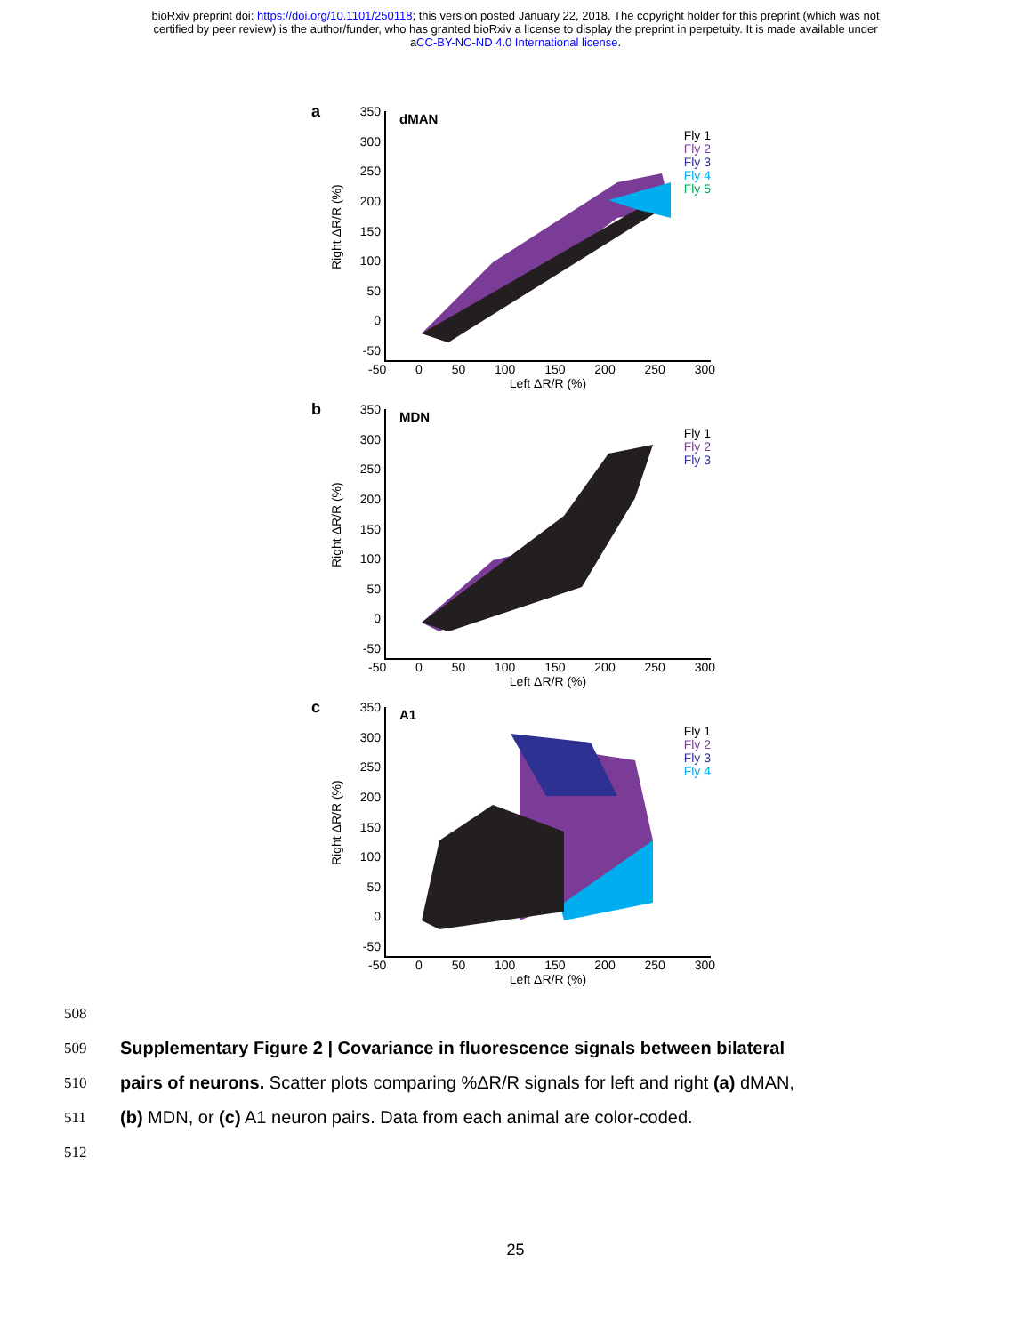bioRxiv preprint doi: https://doi.org/10.1101/250118; this version posted January 22, 2018. The copyright holder for this preprint (which was not
certified by peer review) is the author/funder, who has granted bioRxiv a license to display the preprint in perpetuity. It is made available under
aCC-BY-NC-ND 4.0 International license.
a
Right ΔR/R (%)
350
300
250
200
150
100
50
0
-50
dMAN
Fly 1
Fly 2
Fly 3
Fly 4
Fly 5
-50 0 50 100 150 200 250 300
Left ΔR/R (%)
b
Right ΔR/R (%)
350
300
250
200
150
100
50
0
-50
MDN
Fly 1
Fly 2
Fly 3
-50 0 50 100 150 200 250 300
Left ΔR/R (%)
c
Right ΔR/R (%)
350
300
250
200
150
100
50
0
-50
A1
Fly 1
Fly 2
Fly 3
Fly 4
-50 0 50 100 150 200 250 300
Left ΔR/R (%)
508
509
Supplementary Figure 2 | Covariance in fluorescence signals between bilateral
510
pairs of neurons. Scatter plots comparing %ΔR/R signals for left and right (a) dMAN,
511
(b) MDN, or (c) A1 neuron pairs. Data from each animal are color-coded.
512
25